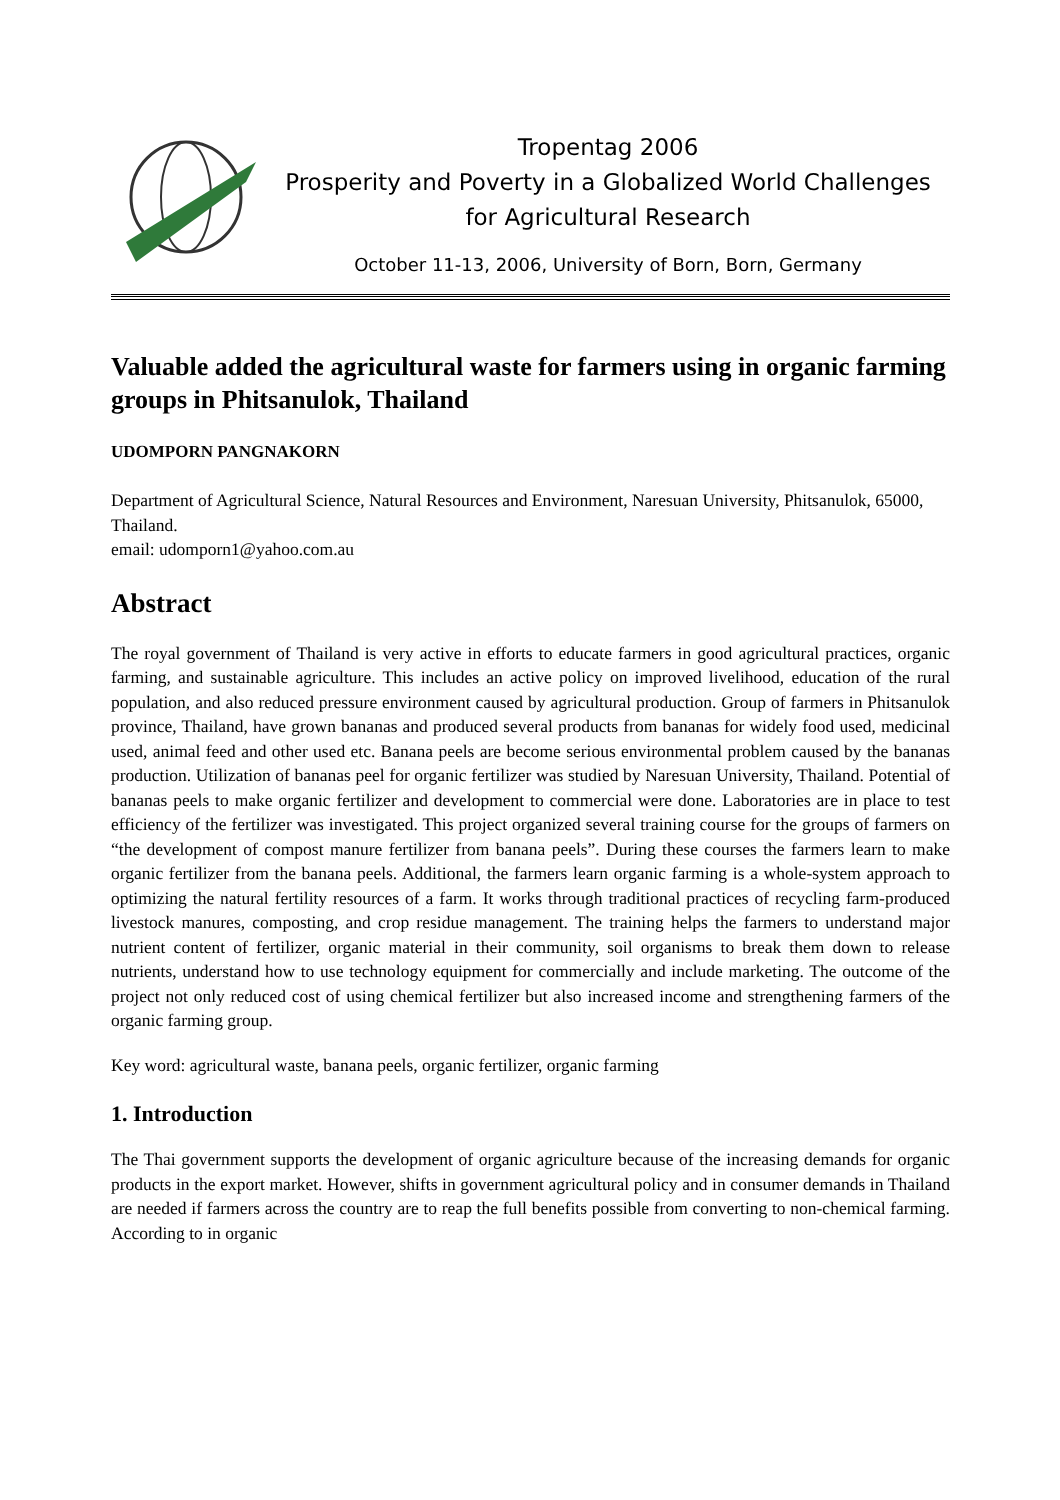Tropentag 2006
Prosperity and Poverty in a Globalized World Challenges
for Agricultural Research
October 11-13, 2006, University of Born, Born, Germany
Valuable added the agricultural waste for farmers using in organic farming groups in Phitsanulok, Thailand
UDOMPORN PANGNAKORN
Department of Agricultural Science, Natural Resources and Environment, Naresuan University, Phitsanulok, 65000, Thailand.
email: udomporn1@yahoo.com.au
Abstract
The royal government of Thailand is very active in efforts to educate farmers in good agricultural practices, organic farming, and sustainable agriculture. This includes an active policy on improved livelihood, education of the rural population, and also reduced pressure environment caused by agricultural production. Group of farmers in Phitsanulok province, Thailand, have grown bananas and produced several products from bananas for widely food used, medicinal used, animal feed and other used etc. Banana peels are become serious environmental problem caused by the bananas production. Utilization of bananas peel for organic fertilizer was studied by Naresuan University, Thailand. Potential of bananas peels to make organic fertilizer and development to commercial were done. Laboratories are in place to test efficiency of the fertilizer was investigated. This project organized several training course for the groups of farmers on “the development of compost manure fertilizer from banana peels”. During these courses the farmers learn to make organic fertilizer from the banana peels. Additional, the farmers learn organic farming is a whole-system approach to optimizing the natural fertility resources of a farm. It works through traditional practices of recycling farm-produced livestock manures, composting, and crop residue management. The training helps the farmers to understand major nutrient content of fertilizer, organic material in their community, soil organisms to break them down to release nutrients, understand how to use technology equipment for commercially and include marketing. The outcome of the project not only reduced cost of using chemical fertilizer but also increased income and strengthening farmers of the organic farming group.
Key word: agricultural waste, banana peels, organic fertilizer, organic farming
1. Introduction
The Thai government supports the development of organic agriculture because of the increasing demands for organic products in the export market. However, shifts in government agricultural policy and in consumer demands in Thailand are needed if farmers across the country are to reap the full benefits possible from converting to non-chemical farming. According to in organic